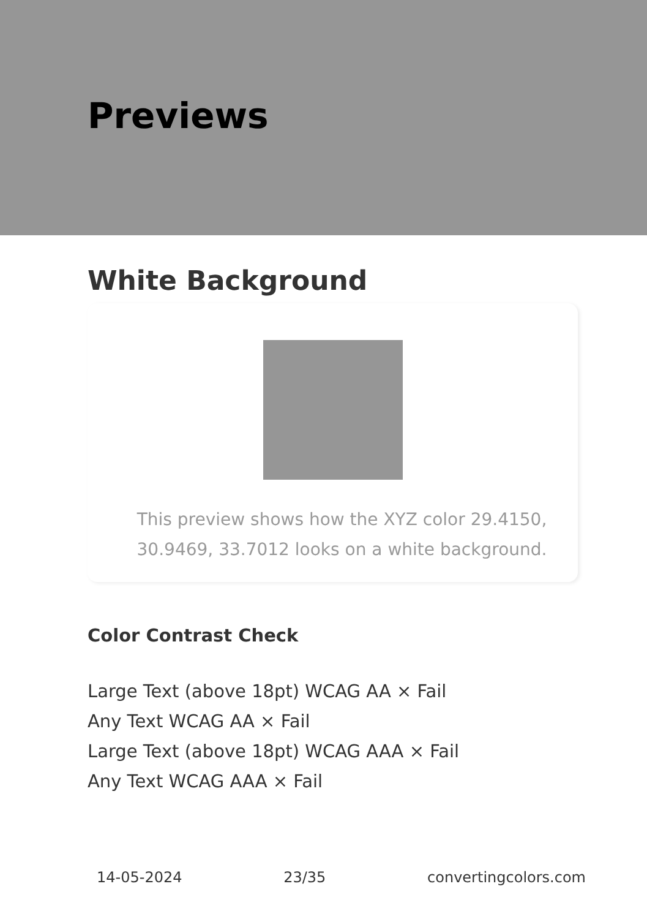Previews
White Background
This preview shows how the XYZ color 29.4150, 30.9469, 33.7012 looks on a white background.
Color Contrast Check
Large Text (above 18pt) WCAG AA × Fail
Any Text WCAG AA × Fail
Large Text (above 18pt) WCAG AAA × Fail
Any Text WCAG AAA × Fail
14-05-2024 23/35 convertingcolors.com